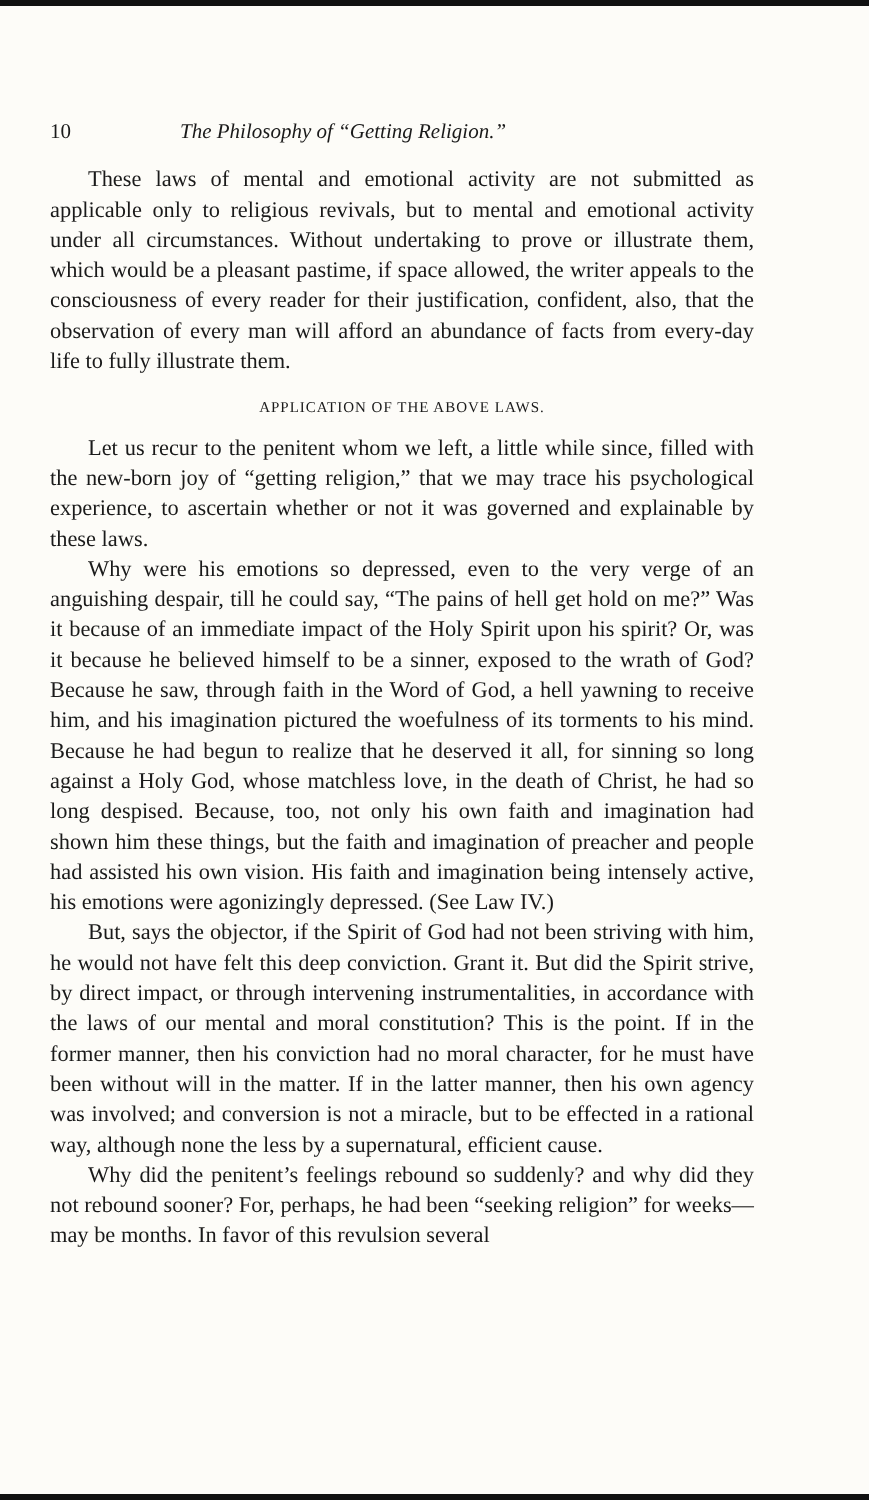10 The Philosophy of “Getting Religion.”
These laws of mental and emotional activity are not submitted as applicable only to religious revivals, but to mental and emotional activity under all circumstances. Without undertaking to prove or illustrate them, which would be a pleasant pastime, if space allowed, the writer appeals to the consciousness of every reader for their justification, confident, also, that the observation of every man will afford an abundance of facts from every-day life to fully illustrate them.
APPLICATION OF THE ABOVE LAWS.
Let us recur to the penitent whom we left, a little while since, filled with the new-born joy of “getting religion,” that we may trace his psychological experience, to ascertain whether or not it was governed and explainable by these laws.
Why were his emotions so depressed, even to the very verge of an anguishing despair, till he could say, “The pains of hell get hold on me?” Was it because of an immediate impact of the Holy Spirit upon his spirit? Or, was it because he believed himself to be a sinner, exposed to the wrath of God? Because he saw, through faith in the Word of God, a hell yawning to receive him, and his imagination pictured the woefulness of its torments to his mind. Because he had begun to realize that he deserved it all, for sinning so long against a Holy God, whose matchless love, in the death of Christ, he had so long despised. Because, too, not only his own faith and imagination had shown him these things, but the faith and imagination of preacher and people had assisted his own vision. His faith and imagination being intensely active, his emotions were agonizingly depressed. (See Law IV.)
But, says the objector, if the Spirit of God had not been striving with him, he would not have felt this deep conviction. Grant it. But did the Spirit strive, by direct impact, or through intervening instrumentalities, in accordance with the laws of our mental and moral constitution? This is the point. If in the former manner, then his conviction had no moral character, for he must have been without will in the matter. If in the latter manner, then his own agency was involved; and conversion is not a miracle, but to be effected in a rational way, although none the less by a supernatural, efficient cause.
Why did the penitent’s feelings rebound so suddenly? and why did they not rebound sooner? For, perhaps, he had been “seeking religion” for weeks—may be months. In favor of this revulsion several